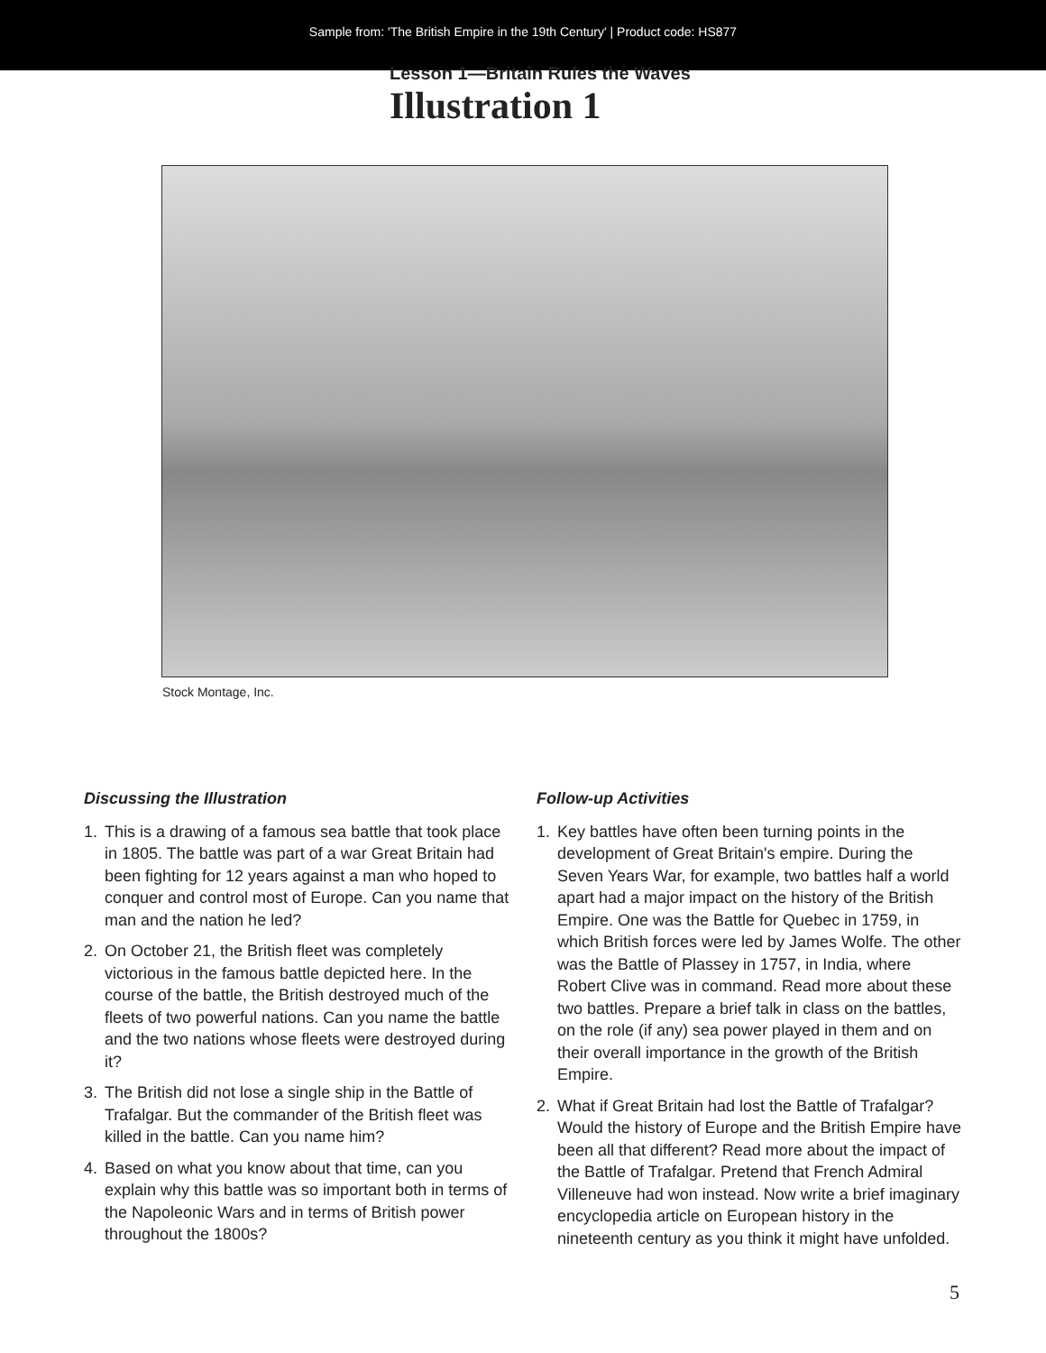Sample from: 'The British Empire in the 19th Century' | Product code: HS877
Lesson 1—Britain Rules the Waves
Illustration 1
Stock Montage, Inc.
Discussing the Illustration
1. This is a drawing of a famous sea battle that took place in 1805. The battle was part of a war Great Britain had been fighting for 12 years against a man who hoped to conquer and control most of Europe. Can you name that man and the nation he led?
2. On October 21, the British fleet was completely victorious in the famous battle depicted here. In the course of the battle, the British destroyed much of the fleets of two powerful nations. Can you name the battle and the two nations whose fleets were destroyed during it?
3. The British did not lose a single ship in the Battle of Trafalgar. But the commander of the British fleet was killed in the battle. Can you name him?
4. Based on what you know about that time, can you explain why this battle was so important both in terms of the Napoleonic Wars and in terms of British power throughout the 1800s?
Follow-up Activities
1. Key battles have often been turning points in the development of Great Britain's empire. During the Seven Years War, for example, two battles half a world apart had a major impact on the history of the British Empire. One was the Battle for Quebec in 1759, in which British forces were led by James Wolfe. The other was the Battle of Plassey in 1757, in India, where Robert Clive was in command. Read more about these two battles. Prepare a brief talk in class on the battles, on the role (if any) sea power played in them and on their overall importance in the growth of the British Empire.
2. What if Great Britain had lost the Battle of Trafalgar? Would the history of Europe and the British Empire have been all that different? Read more about the impact of the Battle of Trafalgar. Pretend that French Admiral Villeneuve had won instead. Now write a brief imaginary encyclopedia article on European history in the nineteenth century as you think it might have unfolded.
5